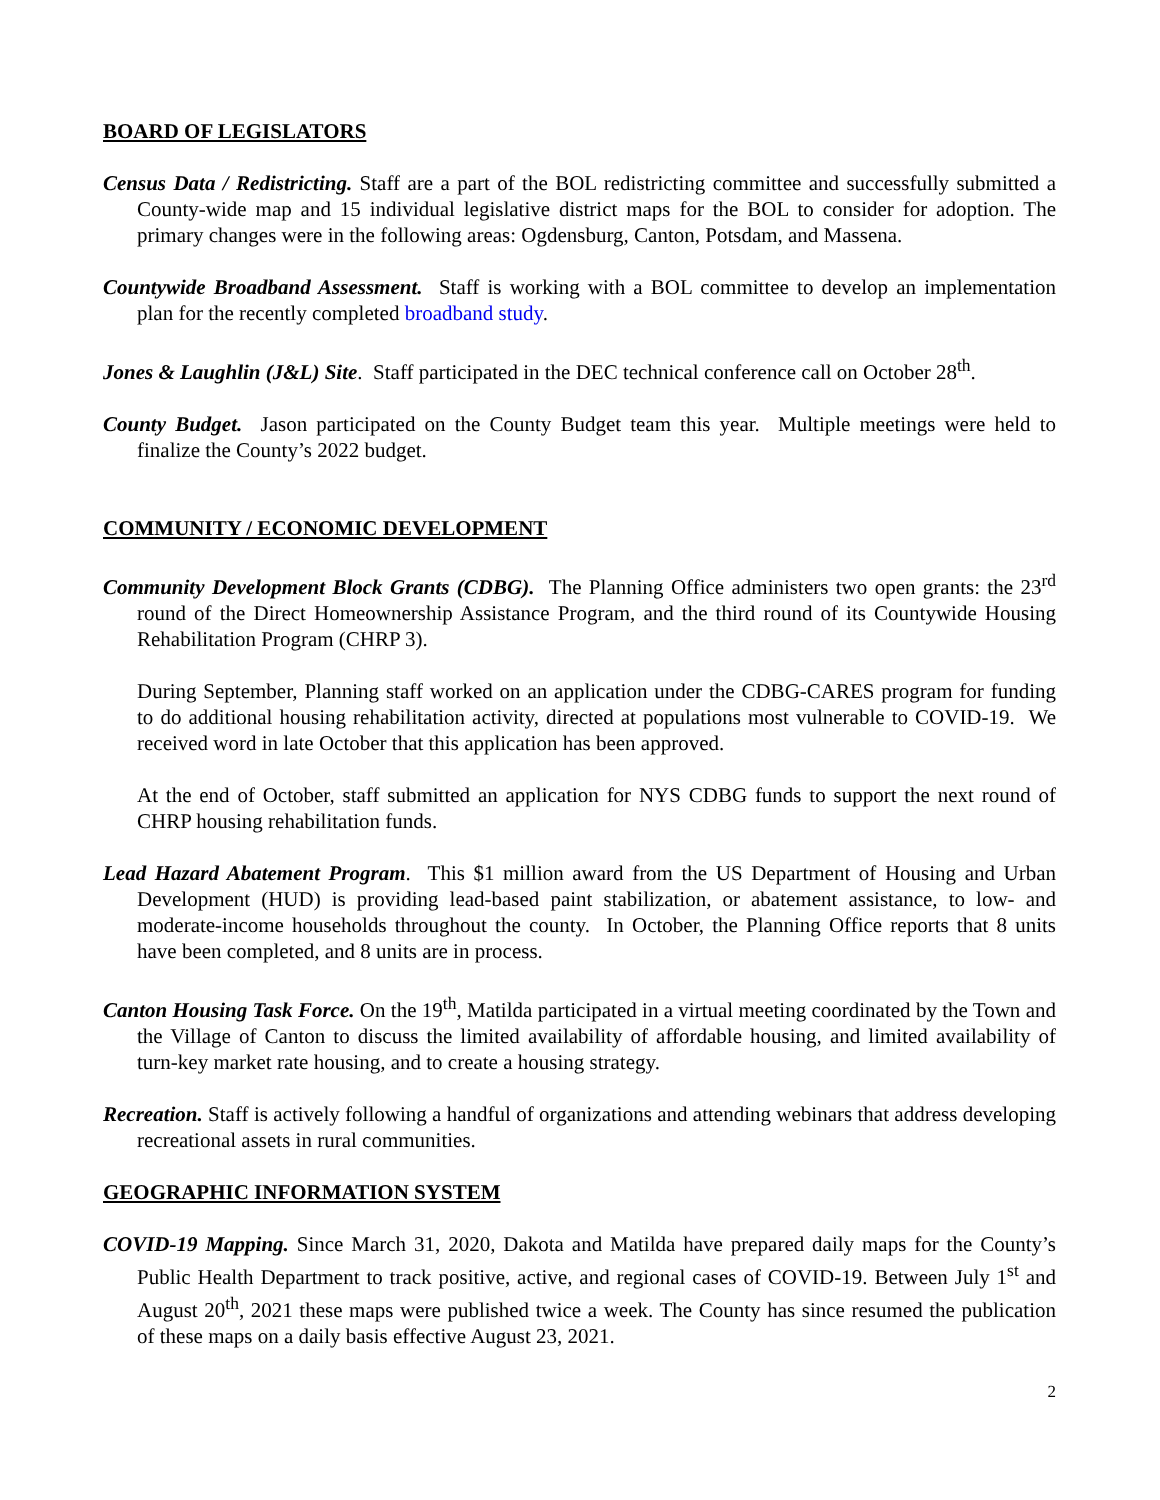BOARD OF LEGISLATORS
Census Data / Redistricting. Staff are a part of the BOL redistricting committee and successfully submitted a County-wide map and 15 individual legislative district maps for the BOL to consider for adoption. The primary changes were in the following areas: Ogdensburg, Canton, Potsdam, and Massena.
Countywide Broadband Assessment. Staff is working with a BOL committee to develop an implementation plan for the recently completed broadband study.
Jones & Laughlin (J&L) Site. Staff participated in the DEC technical conference call on October 28<sup>th</sup>.
County Budget. Jason participated on the County Budget team this year. Multiple meetings were held to finalize the County’s 2022 budget.
COMMUNITY / ECONOMIC DEVELOPMENT
Community Development Block Grants (CDBG). The Planning Office administers two open grants: the 23<sup>rd</sup> round of the Direct Homeownership Assistance Program, and the third round of its Countywide Housing Rehabilitation Program (CHRP 3).
During September, Planning staff worked on an application under the CDBG-CARES program for funding to do additional housing rehabilitation activity, directed at populations most vulnerable to COVID-19. We received word in late October that this application has been approved.
At the end of October, staff submitted an application for NYS CDBG funds to support the next round of CHRP housing rehabilitation funds.
Lead Hazard Abatement Program. This $1 million award from the US Department of Housing and Urban Development (HUD) is providing lead-based paint stabilization, or abatement assistance, to low- and moderate-income households throughout the county. In October, the Planning Office reports that 8 units have been completed, and 8 units are in process.
Canton Housing Task Force. On the 19<sup>th</sup>, Matilda participated in a virtual meeting coordinated by the Town and the Village of Canton to discuss the limited availability of affordable housing, and limited availability of turn-key market rate housing, and to create a housing strategy.
Recreation. Staff is actively following a handful of organizations and attending webinars that address developing recreational assets in rural communities.
GEOGRAPHIC INFORMATION SYSTEM
COVID-19 Mapping. Since March 31, 2020, Dakota and Matilda have prepared daily maps for the County’s Public Health Department to track positive, active, and regional cases of COVID-19. Between July 1<sup>st</sup> and August 20<sup>th</sup>, 2021 these maps were published twice a week. The County has since resumed the publication of these maps on a daily basis effective August 23, 2021.
2